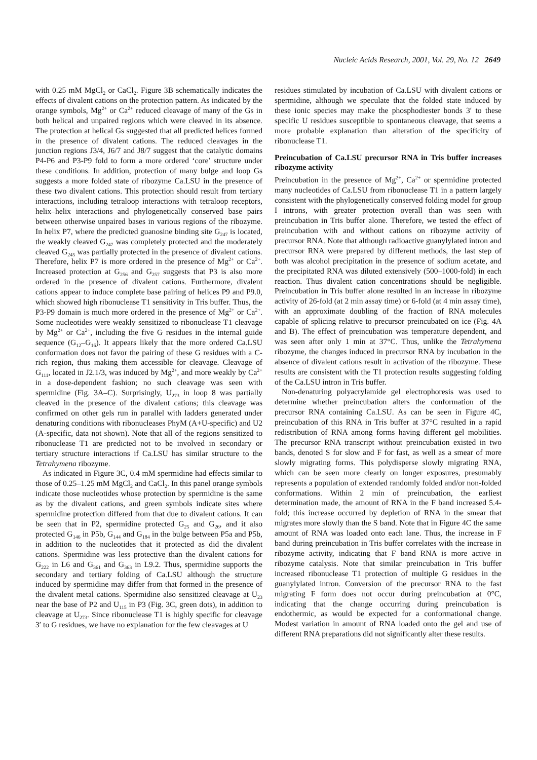Nucleic Acids Research, 2001, Vol. 29, No. 12 2649
with 0.25 mM MgCl<sub>2</sub> or CaCl<sub>2</sub>. Figure 3B schematically indicates the effects of divalent cations on the protection pattern. As indicated by the orange symbols, Mg<sup>2+</sup> or Ca<sup>2+</sup> reduced cleavage of many of the Gs in both helical and unpaired regions which were cleaved in its absence. The protection at helical Gs suggested that all predicted helices formed in the presence of divalent cations. The reduced cleavages in the junction regions J3/4, J6/7 and J8/7 suggest that the catalytic domains P4-P6 and P3-P9 fold to form a more ordered ‘core’ structure under these conditions. In addition, protection of many bulge and loop Gs suggests a more folded state of ribozyme Ca.LSU in the presence of these two divalent cations. This protection should result from tertiary interactions, including tetraloop interactions with tetraloop receptors, helix–helix interactions and phylogenetically conserved base pairs between otherwise unpaired bases in various regions of the ribozyme. In helix P7, where the predicted guanosine binding site G<sub>247</sub> is located, the weakly cleaved G<sub>247</sub> was completely protected and the moderately cleaved G<sub>245</sub> was partially protected in the presence of divalent cations. Therefore, helix P7 is more ordered in the presence of Mg<sup>2+</sup> or Ca<sup>2+</sup>. Increased protection at G<sub>256</sub> and G<sub>257</sub> suggests that P3 is also more ordered in the presence of divalent cations. Furthermore, divalent cations appear to induce complete base pairing of helices P9 and P9.0, which showed high ribonuclease T1 sensitivity in Tris buffer. Thus, the P3-P9 domain is much more ordered in the presence of Mg<sup>2+</sup> or Ca<sup>2+</sup>. Some nucleotides were weakly sensitized to ribonuclease T1 cleavage by Mg<sup>2+</sup> or Ca<sup>2+</sup>, including the five G residues in the internal guide sequence (G<sub>12</sub>–G<sub>16</sub>). It appears likely that the more ordered Ca.LSU conformation does not favor the pairing of these G residues with a C-rich region, thus making them accessible for cleavage. Cleavage of G<sub>111</sub>, located in J2.1/3, was induced by Mg<sup>2+</sup>, and more weakly by Ca<sup>2+</sup> in a dose-dependent fashion; no such cleavage was seen with spermidine (Fig. 3A–C). Surprisingly, U<sub>273</sub> in loop 8 was partially cleaved in the presence of the divalent cations; this cleavage was confirmed on other gels run in parallel with ladders generated under denaturing conditions with ribonucleases PhyM (A+U-specific) and U2 (A-specific, data not shown). Note that all of the regions sensitized to ribonuclease T1 are predicted not to be involved in secondary or tertiary structure interactions if Ca.LSU has similar structure to the Tetrahymena ribozyme.
As indicated in Figure 3C, 0.4 mM spermidine had effects similar to those of 0.25–1.25 mM MgCl<sub>2</sub> and CaCl<sub>2</sub>. In this panel orange symbols indicate those nucleotides whose protection by spermidine is the same as by the divalent cations, and green symbols indicate sites where spermidine protection differed from that due to divalent cations. It can be seen that in P2, spermidine protected G<sub>25</sub> and G<sub>26</sub>, and it also protected G<sub>146</sub> in P5b, G<sub>144</sub> and G<sub>184</sub> in the bulge between P5a and P5b, in addition to the nucleotides that it protected as did the divalent cations. Spermidine was less protective than the divalent cations for G<sub>222</sub> in L6 and G<sub>361</sub> and G<sub>363</sub> in L9.2. Thus, spermidine supports the secondary and tertiary folding of Ca.LSU although the structure induced by spermidine may differ from that formed in the presence of the divalent metal cations. Spermidine also sensitized cleavage at U<sub>23</sub> near the base of P2 and U<sub>115</sub> in P3 (Fig. 3C, green dots), in addition to cleavage at U<sub>273</sub>. Since ribonuclease T1 is highly specific for cleavage 3′ to G residues, we have no explanation for the few cleavages at U
residues stimulated by incubation of Ca.LSU with divalent cations or spermidine, although we speculate that the folded state induced by these ionic species may make the phosphodiester bonds 3′ to these specific U residues susceptible to spontaneous cleavage, that seems a more probable explanation than alteration of the specificity of ribonuclease T1.
Preincubation of Ca.LSU precursor RNA in Tris buffer increases ribozyme activity
Preincubation in the presence of Mg<sup>2+</sup>, Ca<sup>2+</sup> or spermidine protected many nucleotides of Ca.LSU from ribonuclease T1 in a pattern largely consistent with the phylogenetically conserved folding model for group I introns, with greater protection overall than was seen with preincubation in Tris buffer alone. Therefore, we tested the effect of preincubation with and without cations on ribozyme activity of precursor RNA. Note that although radioactive guanylylated intron and precursor RNA were prepared by different methods, the last step of both was alcohol precipitation in the presence of sodium acetate, and the precipitated RNA was diluted extensively (500–1000-fold) in each reaction. Thus divalent cation concentrations should be negligible. Preincubation in Tris buffer alone resulted in an increase in ribozyme activity of 26-fold (at 2 min assay time) or 6-fold (at 4 min assay time), with an approximate doubling of the fraction of RNA molecules capable of splicing relative to precursor preincubated on ice (Fig. 4A and B). The effect of preincubation was temperature dependent, and was seen after only 1 min at 37°C. Thus, unlike the Tetrahymena ribozyme, the changes induced in precursor RNA by incubation in the absence of divalent cations result in activation of the ribozyme. These results are consistent with the T1 protection results suggesting folding of the Ca.LSU intron in Tris buffer.
Non-denaturing polyacrylamide gel electrophoresis was used to determine whether preincubation alters the conformation of the precursor RNA containing Ca.LSU. As can be seen in Figure 4C, preincubation of this RNA in Tris buffer at 37°C resulted in a rapid redistribution of RNA among forms having different gel mobilities. The precursor RNA transcript without preincubation existed in two bands, denoted S for slow and F for fast, as well as a smear of more slowly migrating forms. This polydisperse slowly migrating RNA, which can be seen more clearly on longer exposures, presumably represents a population of extended randomly folded and/or non-folded conformations. Within 2 min of preincubation, the earliest determination made, the amount of RNA in the F band increased 5.4-fold; this increase occurred by depletion of RNA in the smear that migrates more slowly than the S band. Note that in Figure 4C the same amount of RNA was loaded onto each lane. Thus, the increase in F band during preincubation in Tris buffer correlates with the increase in ribozyme activity, indicating that F band RNA is more active in ribozyme catalysis. Note that similar preincubation in Tris buffer increased ribonuclease T1 protection of multiple G residues in the guanylylated intron. Conversion of the precursor RNA to the fast migrating F form does not occur during preincubation at 0°C, indicating that the change occurring during preincubation is endothermic, as would be expected for a conformational change. Modest variation in amount of RNA loaded onto the gel and use of different RNA preparations did not significantly alter these results.